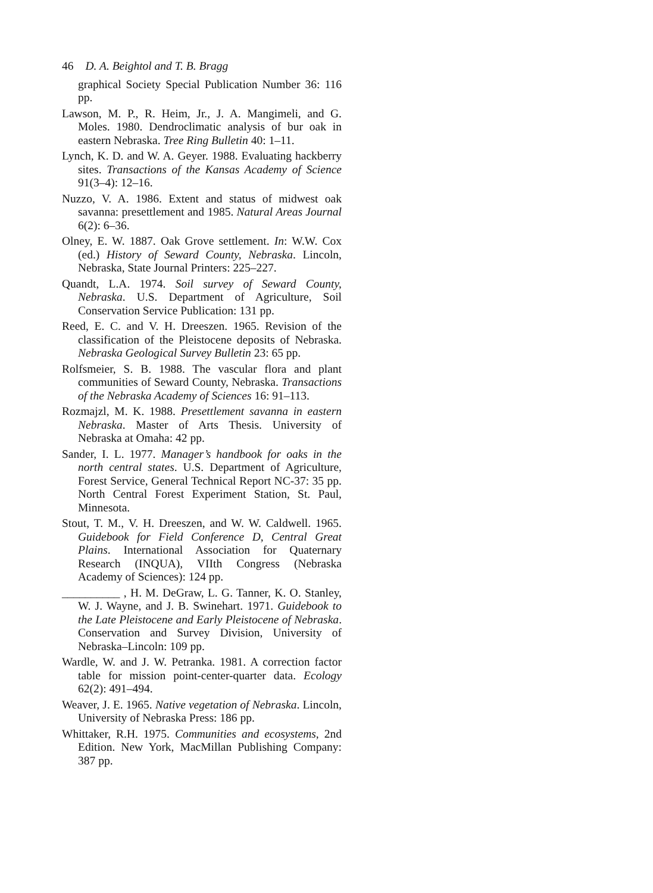46 D. A. Beightol and T. B. Bragg
graphical Society Special Publication Number 36: 116 pp.
Lawson, M. P., R. Heim, Jr., J. A. Mangimeli, and G. Moles. 1980. Dendroclimatic analysis of bur oak in eastern Nebraska. Tree Ring Bulletin 40: 1–11.
Lynch, K. D. and W. A. Geyer. 1988. Evaluating hackberry sites. Transactions of the Kansas Academy of Science 91(3–4): 12–16.
Nuzzo, V. A. 1986. Extent and status of midwest oak savanna: presettlement and 1985. Natural Areas Journal 6(2): 6–36.
Olney, E. W. 1887. Oak Grove settlement. In: W.W. Cox (ed.) History of Seward County, Nebraska. Lincoln, Nebraska, State Journal Printers: 225–227.
Quandt, L.A. 1974. Soil survey of Seward County, Nebraska. U.S. Department of Agriculture, Soil Conservation Service Publication: 131 pp.
Reed, E. C. and V. H. Dreeszen. 1965. Revision of the classification of the Pleistocene deposits of Nebraska. Nebraska Geological Survey Bulletin 23: 65 pp.
Rolfsmeier, S. B. 1988. The vascular flora and plant communities of Seward County, Nebraska. Transactions of the Nebraska Academy of Sciences 16: 91–113.
Rozmajzl, M. K. 1988. Presettlement savanna in eastern Nebraska. Master of Arts Thesis. University of Nebraska at Omaha: 42 pp.
Sander, I. L. 1977. Manager’s handbook for oaks in the north central states. U.S. Department of Agriculture, Forest Service, General Technical Report NC-37: 35 pp. North Central Forest Experiment Station, St. Paul, Minnesota.
Stout, T. M., V. H. Dreeszen, and W. W. Caldwell. 1965. Guidebook for Field Conference D, Central Great Plains. International Association for Quaternary Research (INQUA), VIIth Congress (Nebraska Academy of Sciences): 124 pp.
__________ , H. M. DeGraw, L. G. Tanner, K. O. Stanley, W. J. Wayne, and J. B. Swinehart. 1971. Guidebook to the Late Pleistocene and Early Pleistocene of Nebraska. Conservation and Survey Division, University of Nebraska–Lincoln: 109 pp.
Wardle, W. and J. W. Petranka. 1981. A correction factor table for mission point-center-quarter data. Ecology 62(2): 491–494.
Weaver, J. E. 1965. Native vegetation of Nebraska. Lincoln, University of Nebraska Press: 186 pp.
Whittaker, R.H. 1975. Communities and ecosystems, 2nd Edition. New York, MacMillan Publishing Company: 387 pp.